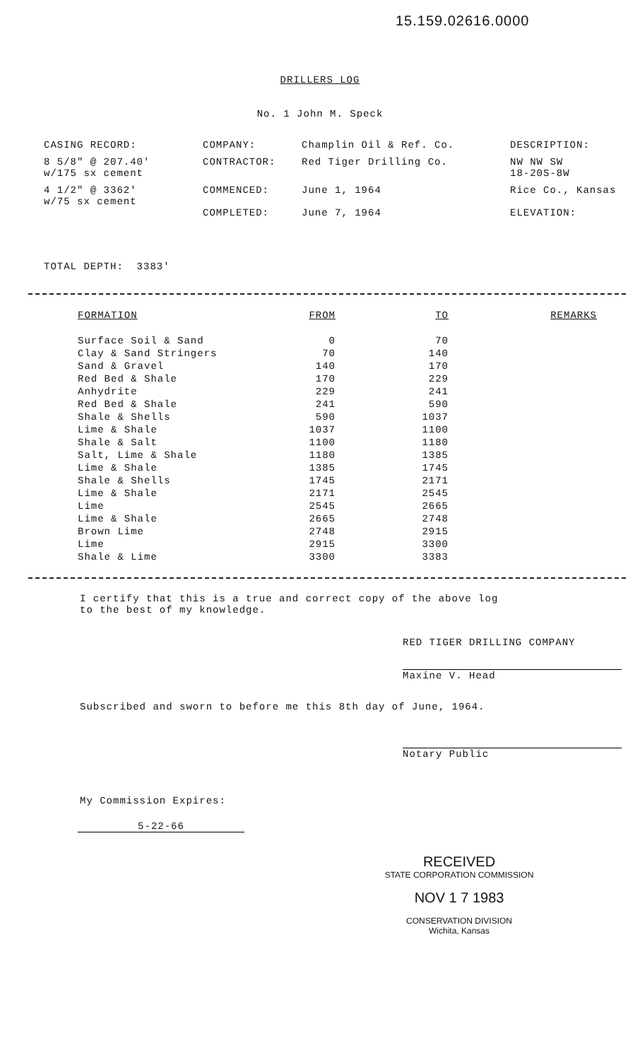15.159.02616.0000
DRILLERS LOG
No. 1 John M. Speck
CASING RECORD:
COMPANY:
Champlin Oil & Ref. Co.
DESCRIPTION:
8 5/8" @ 207.40'
w/175 sx cement
CONTRACTOR:
Red Tiger Drilling Co.
NW NW SW
18-20S-8W
4 1/2" @ 3362'
w/75 sx cement
COMMENCED:
COMPLETED:
June 1, 1964
June 7, 1964
Rice Co., Kansas
ELEVATION:
TOTAL DEPTH: 3383'
| FORMATION | FROM | TO | REMARKS |
| --- | --- | --- | --- |
| Surface Soil & Sand | 0 | 70 | |
| Clay & Sand Stringers | 70 | 140 | |
| Sand & Gravel | 140 | 170 | |
| Red Bed & Shale | 170 | 229 | |
| Anhydrite | 229 | 241 | |
| Red Bed & Shale | 241 | 590 | |
| Shale & Shells | 590 | 1037 | |
| Lime & Shale | 1037 | 1100 | |
| Shale & Salt | 1100 | 1180 | |
| Salt, Lime & Shale | 1180 | 1385 | |
| Lime & Shale | 1385 | 1745 | |
| Shale & Shells | 1745 | 2171 | |
| Lime & Shale | 2171 | 2545 | |
| Lime | 2545 | 2665 | |
| Lime & Shale | 2665 | 2748 | |
| Brown Lime | 2748 | 2915 | |
| Lime | 2915 | 3300 | |
| Shale & Lime | 3300 | 3383 | |
I certify that this is a true and correct copy of the above log
to the best of my knowledge.
RED TIGER DRILLING COMPANY
Maxine V. Head
Subscribed and sworn to before me this 8th day of June, 1964.
Notary Public
My Commission Expires:
5-22-66
RECEIVED
STATE CORPORATION COMMISSION
NOV 1 7 1983
CONSERVATION DIVISION
Wichita, Kansas